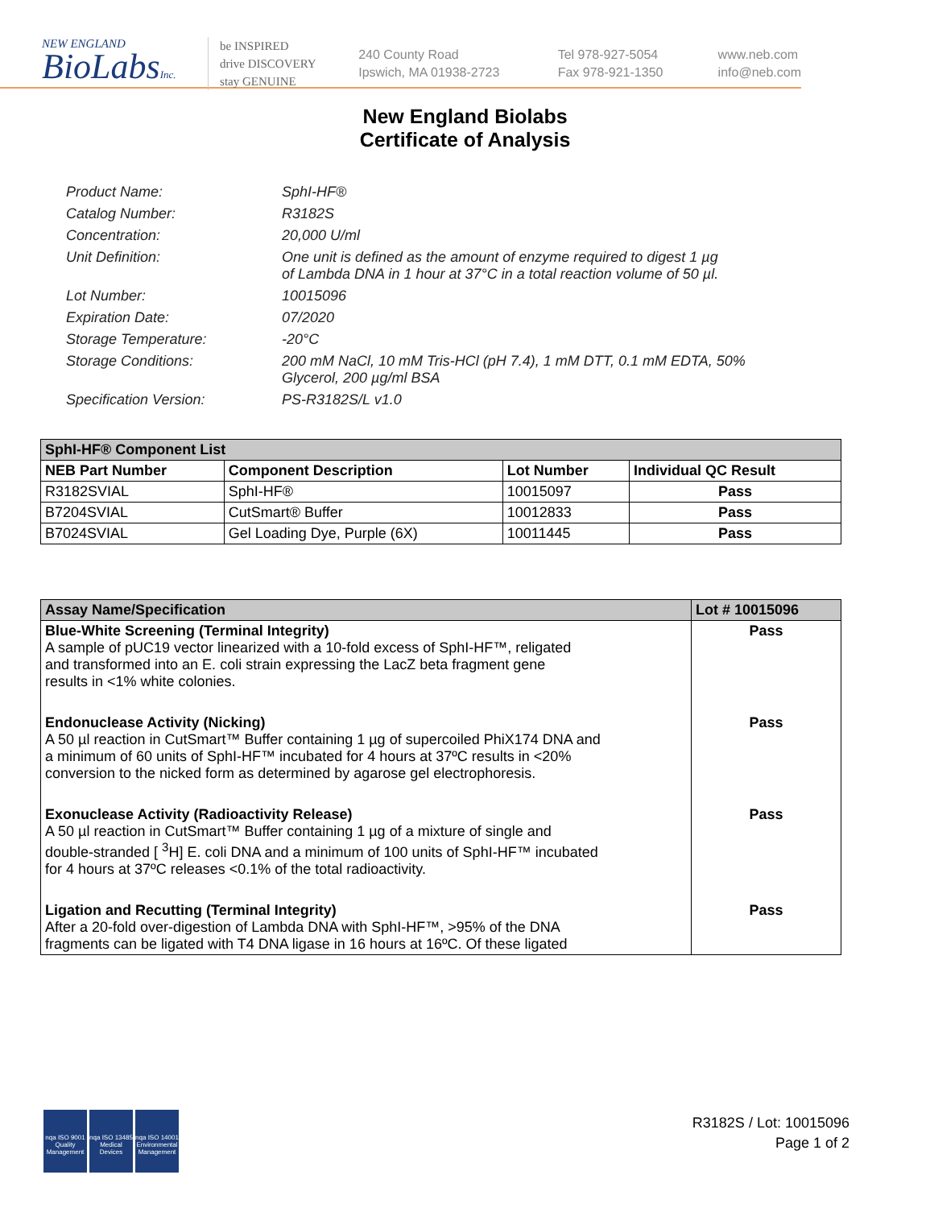NEW ENGLAND
BioLabsInc.
be INSPIRED
drive DISCOVERY
stay GENUINE
240 County Road
Ipswich, MA 01938-2723
Tel 978-927-5054
Fax 978-921-1350
www.neb.com
info@neb.com
New England Biolabs
Certificate of Analysis
Product Name: SphI-HF®
Catalog Number: R3182S
Concentration: 20,000 U/ml
Unit Definition: One unit is defined as the amount of enzyme required to digest 1 µg
of Lambda DNA in 1 hour at 37°C in a total reaction volume of 50 µl.
Lot Number: 10015096
Expiration Date: 07/2020
Storage Temperature: -20°C
Storage Conditions: 200 mM NaCl, 10 mM Tris-HCl (pH 7.4), 1 mM DTT, 0.1 mM EDTA, 50%
Glycerol, 200 µg/ml BSA
Specification Version: PS-R3182S/L v1.0
| SphI-HF® Component List | | | |
| --- | --- | --- | --- |
| NEB Part Number | Component Description | Lot Number | Individual QC Result |
| R3182SVIAL | SphI-HF® | 10015097 | Pass |
| B7204SVIAL | CutSmart® Buffer | 10012833 | Pass |
| B7024SVIAL | Gel Loading Dye, Purple (6X) | 10011445 | Pass |
| Assay Name/Specification | Lot # 10015096 |
| --- | --- |
| Blue-White Screening (Terminal Integrity) A sample of pUC19 vector linearized with a 10-fold excess of SphI-HF™, religated and transformed into an E. coli strain expressing the LacZ beta fragment gene results in <1% white colonies. | Pass |
| Endonuclease Activity (Nicking) A 50 µl reaction in CutSmart™ Buffer containing 1 µg of supercoiled PhiX174 DNA and a minimum of 60 units of SphI-HF™ incubated for 4 hours at 37ºC results in <20% conversion to the nicked form as determined by agarose gel electrophoresis. | Pass |
| Exonuclease Activity (Radioactivity Release) A 50 µl reaction in CutSmart™ Buffer containing 1 µg of a mixture of single and double-stranded [ <sup>3</sup>H] E. coli DNA and a minimum of 100 units of SphI-HF™ incubated for 4 hours at 37ºC releases <0.1% of the total radioactivity. | Pass |
| Ligation and Recutting (Terminal Integrity) After a 20-fold over-digestion of Lambda DNA with SphI-HF™, >95% of the DNA fragments can be ligated with T4 DNA ligase in 16 hours at 16ºC. Of these ligated | Pass |
nqa ISO 9001 Quality Management
nqa ISO 13485 Medical Devices
nqa ISO 14001 Environmental Management
R3182S / Lot: 10015096
Page 1 of 2